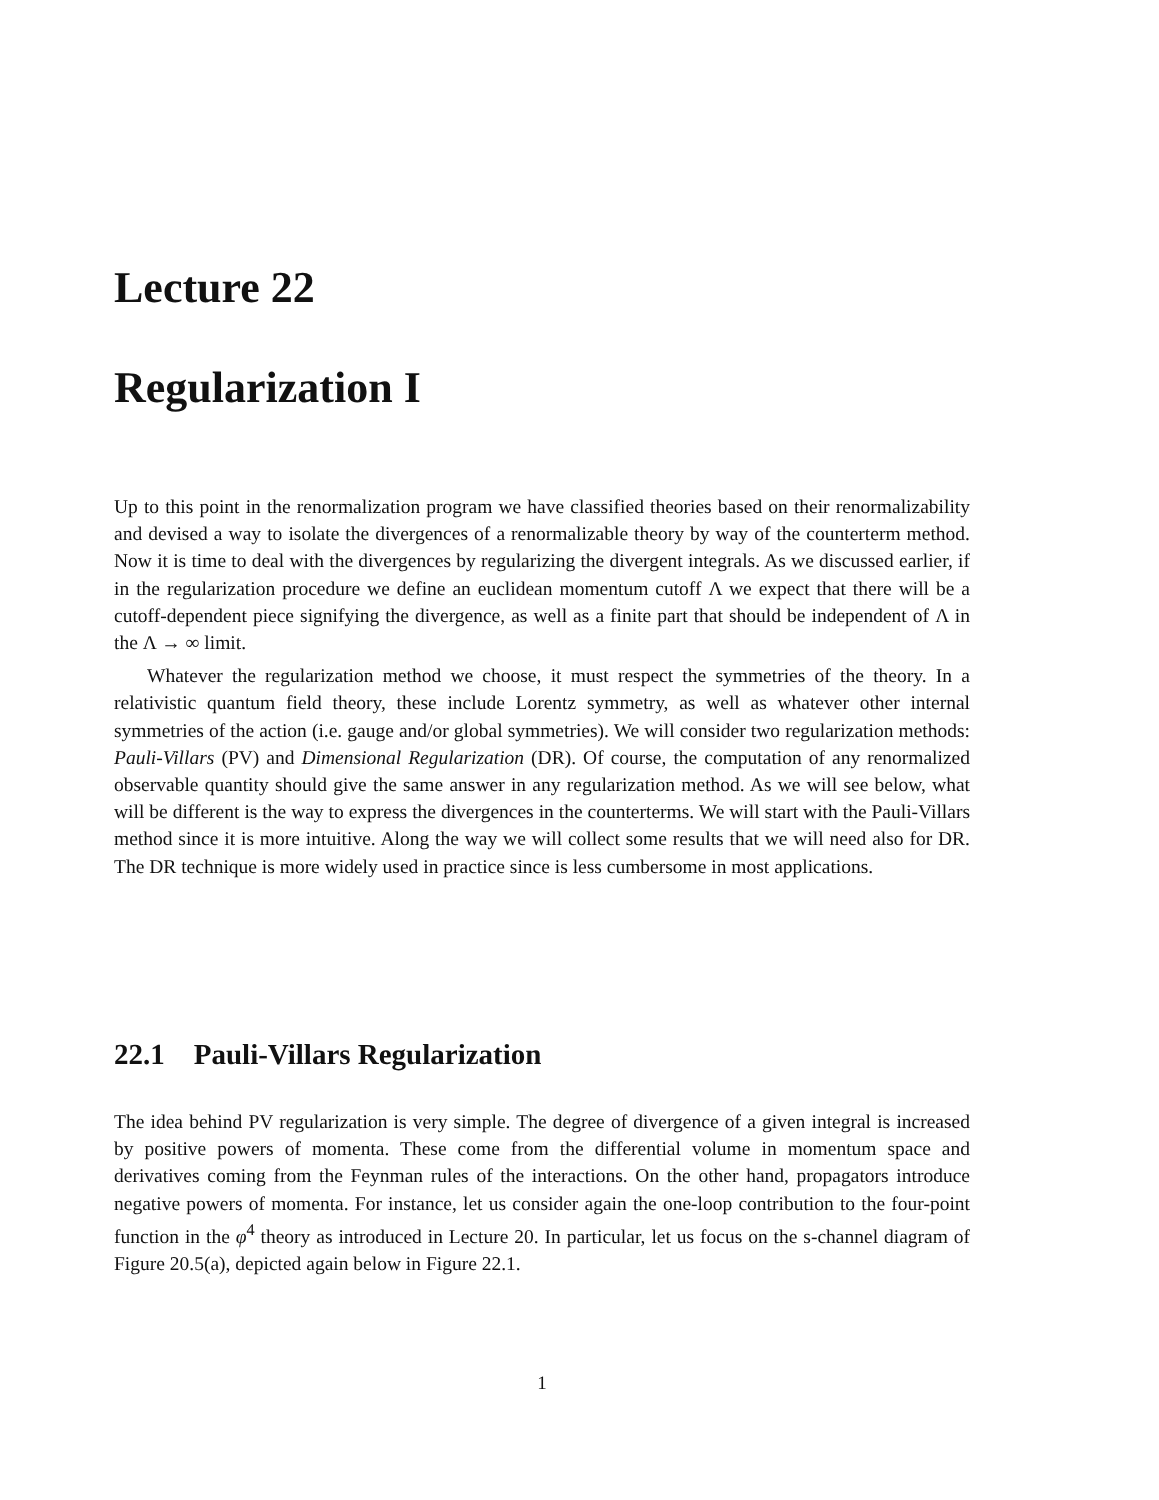Lecture 22
Regularization I
Up to this point in the renormalization program we have classified theories based on their renormalizability and devised a way to isolate the divergences of a renormalizable theory by way of the counterterm method. Now it is time to deal with the divergences by regularizing the divergent integrals. As we discussed earlier, if in the regularization procedure we define an euclidean momentum cutoff Λ we expect that there will be a cutoff-dependent piece signifying the divergence, as well as a finite part that should be independent of Λ in the Λ → ∞ limit.
Whatever the regularization method we choose, it must respect the symmetries of the theory. In a relativistic quantum field theory, these include Lorentz symmetry, as well as whatever other internal symmetries of the action (i.e. gauge and/or global symmetries). We will consider two regularization methods: Pauli-Villars (PV) and Dimensional Regularization (DR). Of course, the computation of any renormalized observable quantity should give the same answer in any regularization method. As we will see below, what will be different is the way to express the divergences in the counterterms. We will start with the Pauli-Villars method since it is more intuitive. Along the way we will collect some results that we will need also for DR. The DR technique is more widely used in practice since is less cumbersome in most applications.
22.1 Pauli-Villars Regularization
The idea behind PV regularization is very simple. The degree of divergence of a given integral is increased by positive powers of momenta. These come from the differential volume in momentum space and derivatives coming from the Feynman rules of the interactions. On the other hand, propagators introduce negative powers of momenta. For instance, let us consider again the one-loop contribution to the four-point function in the φ<sup>4</sup> theory as introduced in Lecture 20. In particular, let us focus on the s-channel diagram of Figure 20.5(a), depicted again below in Figure 22.1.
1